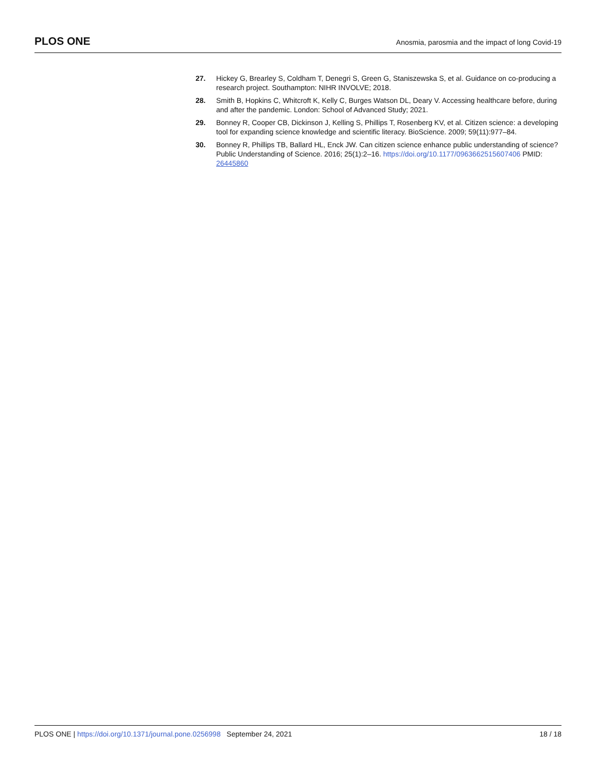PLOS ONE
Anosmia, parosmia and the impact of long Covid-19
27. Hickey G, Brearley S, Coldham T, Denegri S, Green G, Staniszewska S, et al. Guidance on co-producing a research project. Southampton: NIHR INVOLVE; 2018.
28. Smith B, Hopkins C, Whitcroft K, Kelly C, Burges Watson DL, Deary V. Accessing healthcare before, during and after the pandemic. London: School of Advanced Study; 2021.
29. Bonney R, Cooper CB, Dickinson J, Kelling S, Phillips T, Rosenberg KV, et al. Citizen science: a developing tool for expanding science knowledge and scientific literacy. BioScience. 2009; 59(11):977–84.
30. Bonney R, Phillips TB, Ballard HL, Enck JW. Can citizen science enhance public understanding of science? Public Understanding of Science. 2016; 25(1):2–16. https://doi.org/10.1177/0963662515607406 PMID: 26445860
PLOS ONE | https://doi.org/10.1371/journal.pone.0256998 September 24, 2021
18 / 18